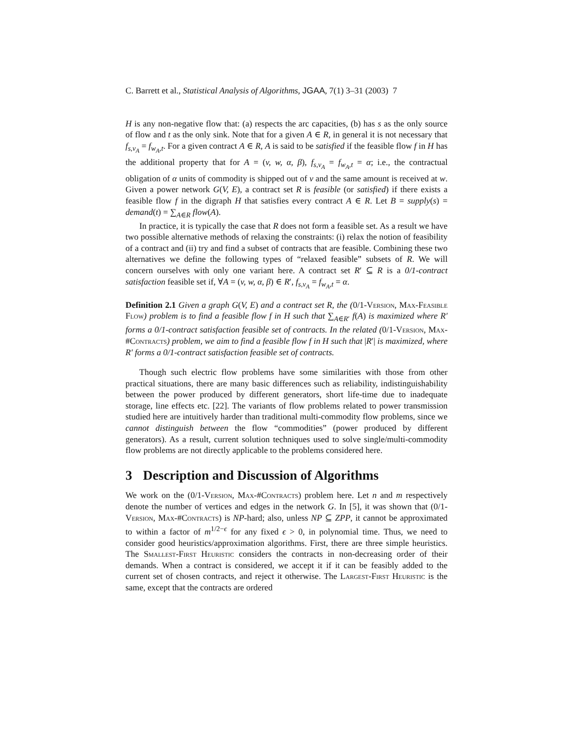C. Barrett et al., Statistical Analysis of Algorithms, JGAA, 7(1) 3–31 (2003) 7
H is any non-negative flow that: (a) respects the arc capacities, (b) has s as the only source of flow and t as the only sink. Note that for a given A ∈ R, in general it is not necessary that f<sub>s,v<sub>A</sub></sub> = f<sub>w<sub>A</sub>,t</sub>. For a given contract A ∈ R, A is said to be satisfied if the feasible flow f in H has the additional property that for A = (v, w, α, β), f<sub>s,v<sub>A</sub></sub> = f<sub>w<sub>A</sub>,t</sub> = α; i.e., the contractual obligation of α units of commodity is shipped out of v and the same amount is received at w. Given a power network G(V, E), a contract set R is feasible (or satisfied) if there exists a feasible flow f in the digraph H that satisfies every contract A ∈ R. Let B = supply(s) = demand(t) = ∑<sub>A∈R</sub> flow(A).
In practice, it is typically the case that R does not form a feasible set. As a result we have two possible alternative methods of relaxing the constraints: (i) relax the notion of feasibility of a contract and (ii) try and find a subset of contracts that are feasible. Combining these two alternatives we define the following types of “relaxed feasible” subsets of R. We will concern ourselves with only one variant here. A contract set R′ ⊆ R is a 0/1-contract satisfaction feasible set if, ∀A = (v, w, α, β) ∈ R′, f<sub>s,v<sub>A</sub></sub> = f<sub>w<sub>A</sub>,t</sub> = α.
Definition 2.1 Given a graph G(V, E) and a contract set R, the (0/1-Version, Max-Feasible Flow) problem is to find a feasible flow f in H such that ∑<sub>A∈R′</sub> f(A) is maximized where R′ forms a 0/1-contract satisfaction feasible set of contracts. In the related (0/1-Version, Max-#Contracts) problem, we aim to find a feasible flow f in H such that |R′| is maximized, where R′ forms a 0/1-contract satisfaction feasible set of contracts.
Though such electric flow problems have some similarities with those from other practical situations, there are many basic differences such as reliability, indistinguishability between the power produced by different generators, short life-time due to inadequate storage, line effects etc. [22]. The variants of flow problems related to power transmission studied here are intuitively harder than traditional multi-commodity flow problems, since we cannot distinguish between the flow “commodities” (power produced by different generators). As a result, current solution techniques used to solve single/multi-commodity flow problems are not directly applicable to the problems considered here.
3 Description and Discussion of Algorithms
We work on the (0/1-Version, Max-#Contracts) problem here. Let n and m respectively denote the number of vertices and edges in the network G. In [5], it was shown that (0/1-Version, Max-#Contracts) is NP-hard; also, unless NP ⊆ ZPP, it cannot be approximated to within a factor of m<sup>1/2−ϵ</sup> for any fixed ϵ > 0, in polynomial time. Thus, we need to consider good heuristics/approximation algorithms. First, there are three simple heuristics. The Smallest-First Heuristic considers the contracts in non-decreasing order of their demands. When a contract is considered, we accept it if it can be feasibly added to the current set of chosen contracts, and reject it otherwise. The Largest-First Heuristic is the same, except that the contracts are ordered